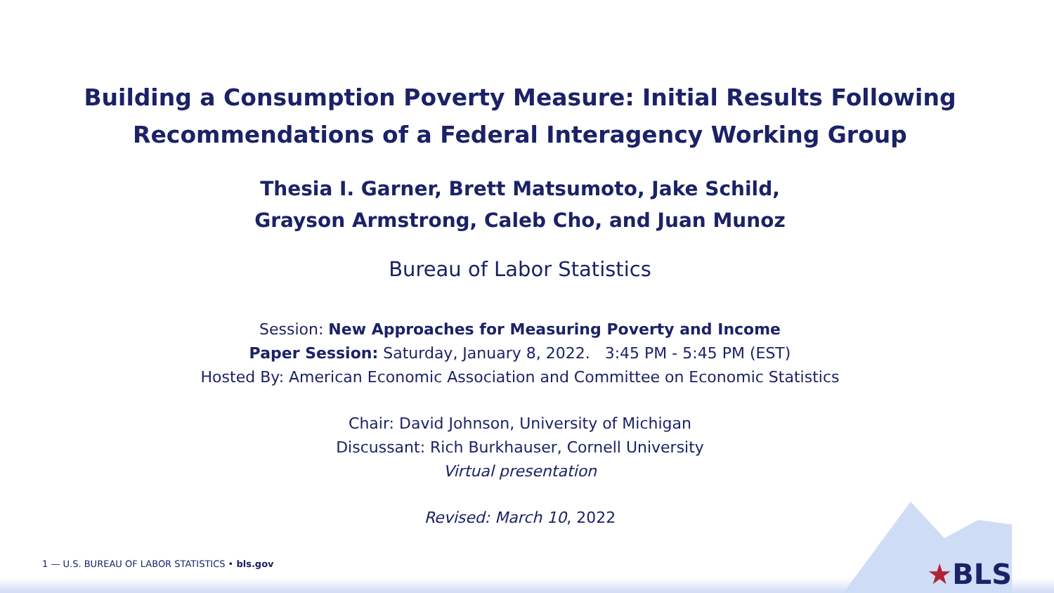Building a Consumption Poverty Measure: Initial Results Following
Recommendations of a Federal Interagency Working Group
Thesia I. Garner, Brett Matsumoto, Jake Schild,
Grayson Armstrong, Caleb Cho, and Juan Munoz
Bureau of Labor Statistics
Session: New Approaches for Measuring Poverty and Income
Paper Session: Saturday, January 8, 2022. 3:45 PM - 5:45 PM (EST)
Hosted By: American Economic Association and Committee on Economic Statistics
Chair: David Johnson, University of Michigan
Discussant: Rich Burkhauser, Cornell University
Virtual presentation
Revised: March 10, 2022
1 — U.S. BUREAU OF LABOR STATISTICS • bls.gov
★BLS